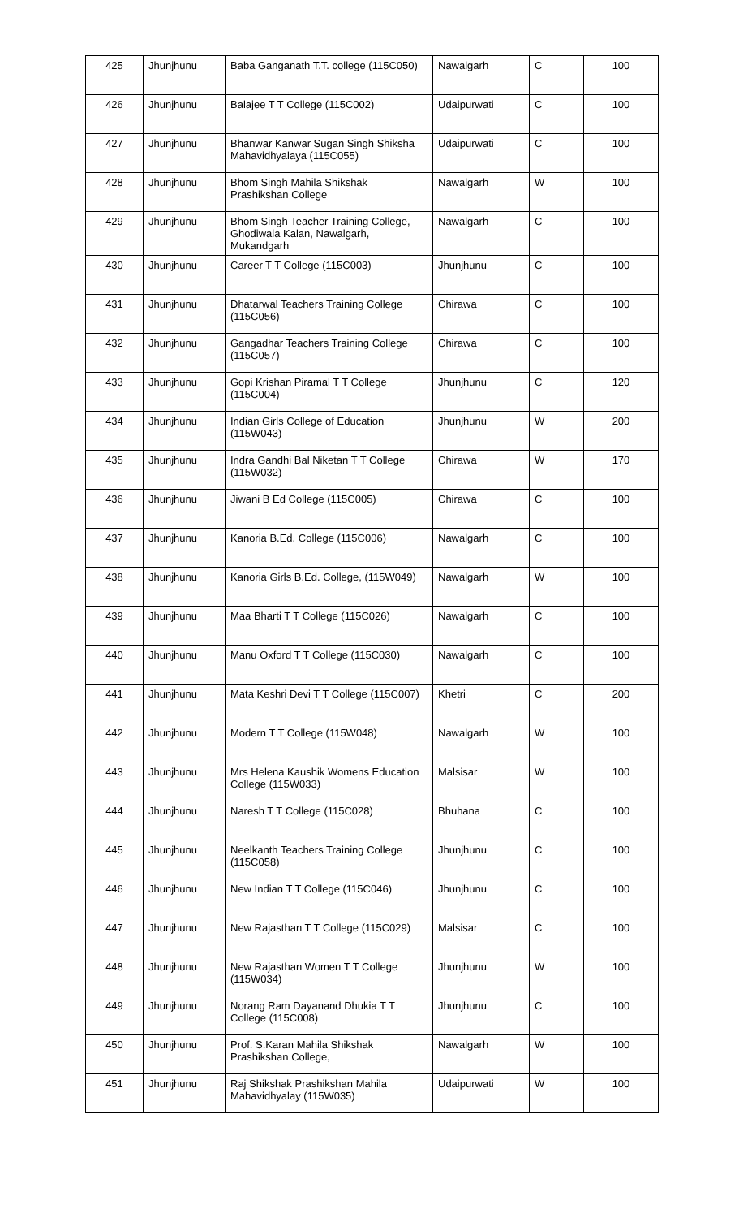| 425 | Jhunjhunu | Baba Ganganath T.T. college (115C050) | Nawalgarh | C | 100 |
| 426 | Jhunjhunu | Balajee T T College (115C002) | Udaipurwati | C | 100 |
| 427 | Jhunjhunu | Bhanwar Kanwar Sugan Singh Shiksha Mahavidhyalaya (115C055) | Udaipurwati | C | 100 |
| 428 | Jhunjhunu | Bhom Singh Mahila Shikshak Prashikshan College | Nawalgarh | W | 100 |
| 429 | Jhunjhunu | Bhom Singh Teacher Training College, Ghodiwala Kalan, Nawalgarh, Mukandgarh | Nawalgarh | C | 100 |
| 430 | Jhunjhunu | Career T T College (115C003) | Jhunjhunu | C | 100 |
| 431 | Jhunjhunu | Dhatarwal Teachers Training College (115C056) | Chirawa | C | 100 |
| 432 | Jhunjhunu | Gangadhar Teachers Training College (115C057) | Chirawa | C | 100 |
| 433 | Jhunjhunu | Gopi Krishan Piramal T T College (115C004) | Jhunjhunu | C | 120 |
| 434 | Jhunjhunu | Indian Girls College of Education (115W043) | Jhunjhunu | W | 200 |
| 435 | Jhunjhunu | Indra Gandhi Bal Niketan T T College (115W032) | Chirawa | W | 170 |
| 436 | Jhunjhunu | Jiwani B Ed College (115C005) | Chirawa | C | 100 |
| 437 | Jhunjhunu | Kanoria B.Ed. College (115C006) | Nawalgarh | C | 100 |
| 438 | Jhunjhunu | Kanoria Girls B.Ed. College, (115W049) | Nawalgarh | W | 100 |
| 439 | Jhunjhunu | Maa Bharti T T College (115C026) | Nawalgarh | C | 100 |
| 440 | Jhunjhunu | Manu Oxford T T College (115C030) | Nawalgarh | C | 100 |
| 441 | Jhunjhunu | Mata Keshri Devi T T College (115C007) | Khetri | C | 200 |
| 442 | Jhunjhunu | Modern T T College (115W048) | Nawalgarh | W | 100 |
| 443 | Jhunjhunu | Mrs Helena Kaushik Womens Education College (115W033) | Malsisar | W | 100 |
| 444 | Jhunjhunu | Naresh T T College (115C028) | Bhuhana | C | 100 |
| 445 | Jhunjhunu | Neelkanth Teachers Training College (115C058) | Jhunjhunu | C | 100 |
| 446 | Jhunjhunu | New Indian T T College (115C046) | Jhunjhunu | C | 100 |
| 447 | Jhunjhunu | New Rajasthan T T College (115C029) | Malsisar | C | 100 |
| 448 | Jhunjhunu | New Rajasthan Women T T College (115W034) | Jhunjhunu | W | 100 |
| 449 | Jhunjhunu | Norang Ram Dayanand Dhukia T T College (115C008) | Jhunjhunu | C | 100 |
| 450 | Jhunjhunu | Prof. S.Karan Mahila Shikshak Prashikshan College, | Nawalgarh | W | 100 |
| 451 | Jhunjhunu | Raj Shikshak Prashikshan Mahila Mahavidhyalay (115W035) | Udaipurwati | W | 100 |